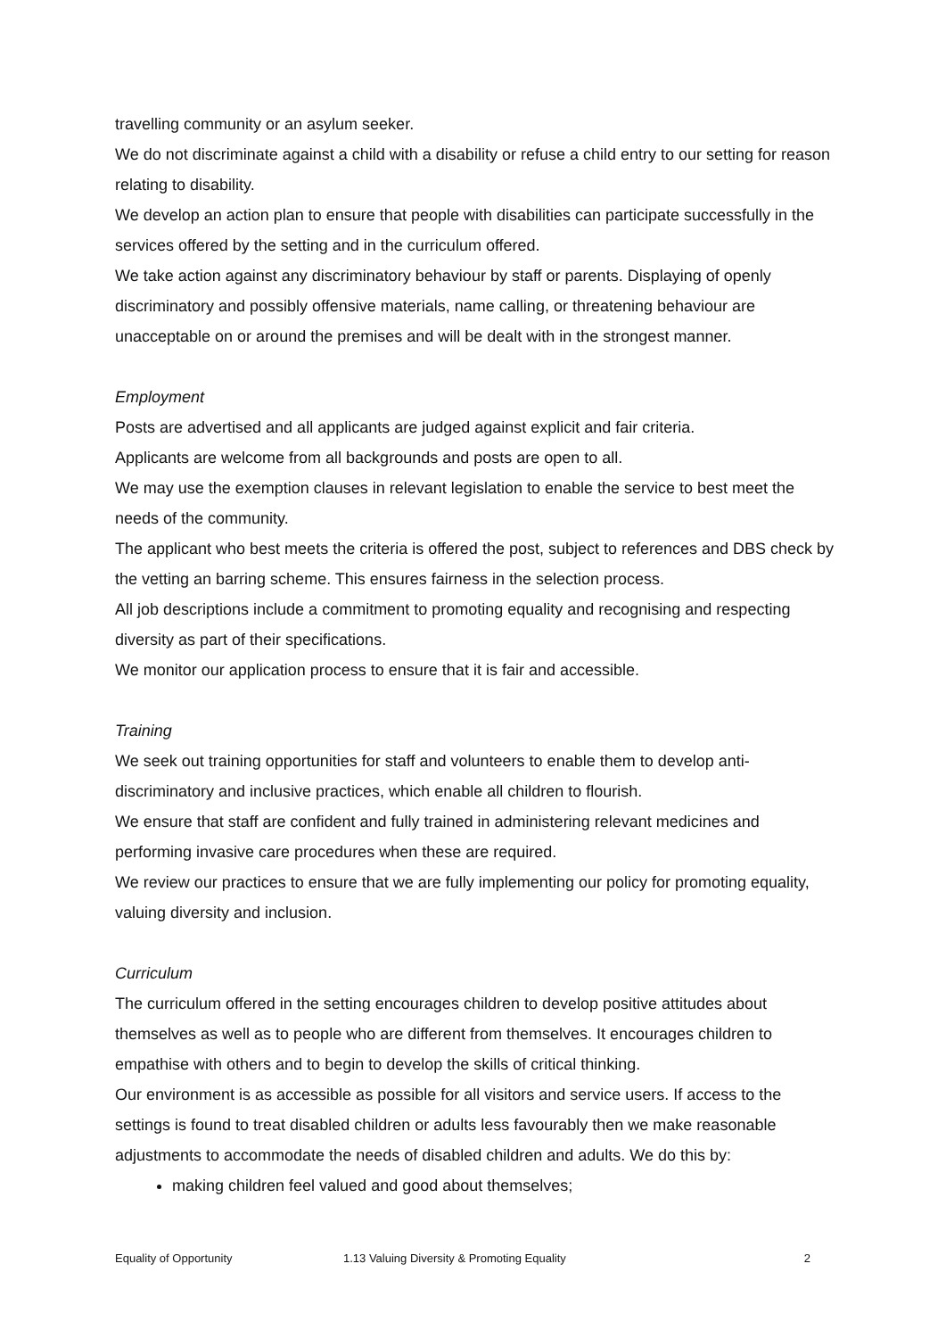travelling community or an asylum seeker.
We do not discriminate against a child with a disability or refuse a child entry to our setting for reason relating to disability.
We develop an action plan to ensure that people with disabilities can participate successfully in the services offered by the setting and in the curriculum offered.
We take action against any discriminatory behaviour by staff or parents. Displaying of openly discriminatory and possibly offensive materials, name calling, or threatening behaviour are unacceptable on or around the premises and will be dealt with in the strongest manner.
Employment
Posts are advertised and all applicants are judged against explicit and fair criteria.
Applicants are welcome from all backgrounds and posts are open to all.
We may use the exemption clauses in relevant legislation to enable the service to best meet the needs of the community.
The applicant who best meets the criteria is offered the post, subject to references and DBS check by the vetting an barring scheme. This ensures fairness in the selection process.
All job descriptions include a commitment to promoting equality and recognising and respecting diversity as part of their specifications.
We monitor our application process to ensure that it is fair and accessible.
Training
We seek out training opportunities for staff and volunteers to enable them to develop anti-discriminatory and inclusive practices, which enable all children to flourish.
We ensure that staff are confident and fully trained in administering relevant medicines and performing invasive care procedures when these are required.
We review our practices to ensure that we are fully implementing our policy for promoting equality, valuing diversity and inclusion.
Curriculum
The curriculum offered in the setting encourages children to develop positive attitudes about themselves as well as to people who are different from themselves. It encourages children to empathise with others and to begin to develop the skills of critical thinking.
Our environment is as accessible as possible for all visitors and service users. If access to the settings is found to treat disabled children or adults less favourably then we make reasonable adjustments to accommodate the needs of disabled children and adults. We do this by:
making children feel valued and good about themselves;
Equality of Opportunity 1.13 Valuing Diversity & Promoting Equality 2